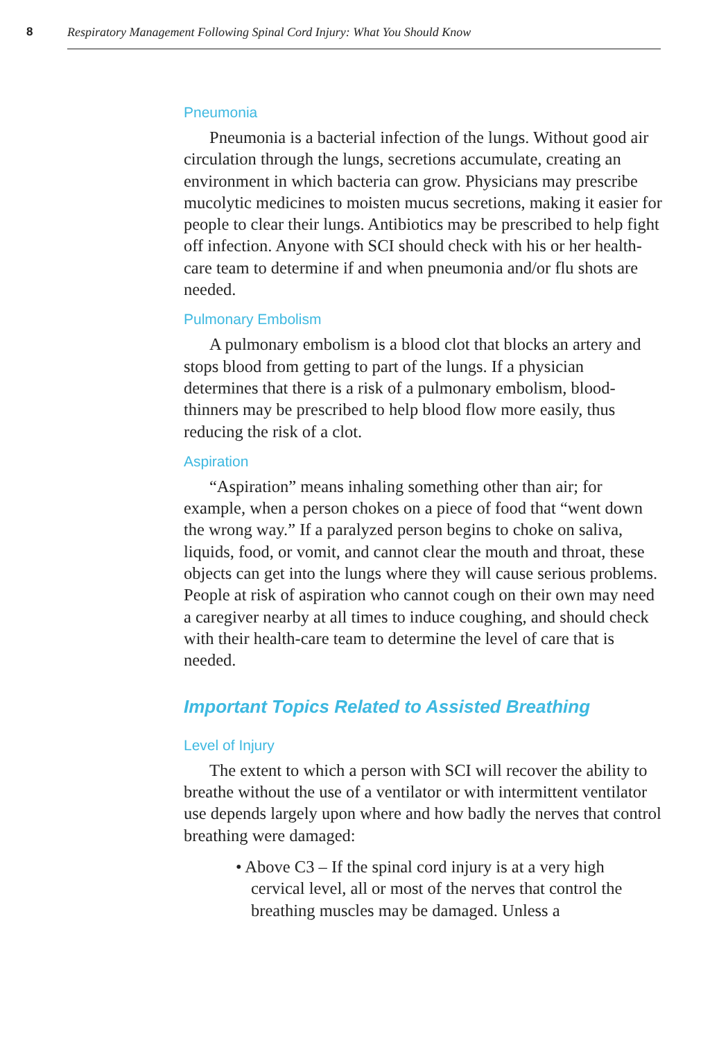8 Respiratory Management Following Spinal Cord Injury: What You Should Know
Pneumonia
Pneumonia is a bacterial infection of the lungs. Without good air circulation through the lungs, secretions accumulate, creating an environment in which bacteria can grow. Physicians may prescribe mucolytic medicines to moisten mucus secretions, making it easier for people to clear their lungs. Antibiotics may be prescribed to help fight off infection. Anyone with SCI should check with his or her health-care team to determine if and when pneumonia and/or flu shots are needed.
Pulmonary Embolism
A pulmonary embolism is a blood clot that blocks an artery and stops blood from getting to part of the lungs. If a physician determines that there is a risk of a pulmonary embolism, blood-thinners may be prescribed to help blood flow more easily, thus reducing the risk of a clot.
Aspiration
“Aspiration” means inhaling something other than air; for example, when a person chokes on a piece of food that “went down the wrong way.” If a paralyzed person begins to choke on saliva, liquids, food, or vomit, and cannot clear the mouth and throat, these objects can get into the lungs where they will cause serious problems. People at risk of aspiration who cannot cough on their own may need a caregiver nearby at all times to induce coughing, and should check with their health-care team to determine the level of care that is needed.
Important Topics Related to Assisted Breathing
Level of Injury
The extent to which a person with SCI will recover the ability to breathe without the use of a ventilator or with intermittent ventilator use depends largely upon where and how badly the nerves that control breathing were damaged:
• Above C3 – If the spinal cord injury is at a very high cervical level, all or most of the nerves that control the breathing muscles may be damaged. Unless a